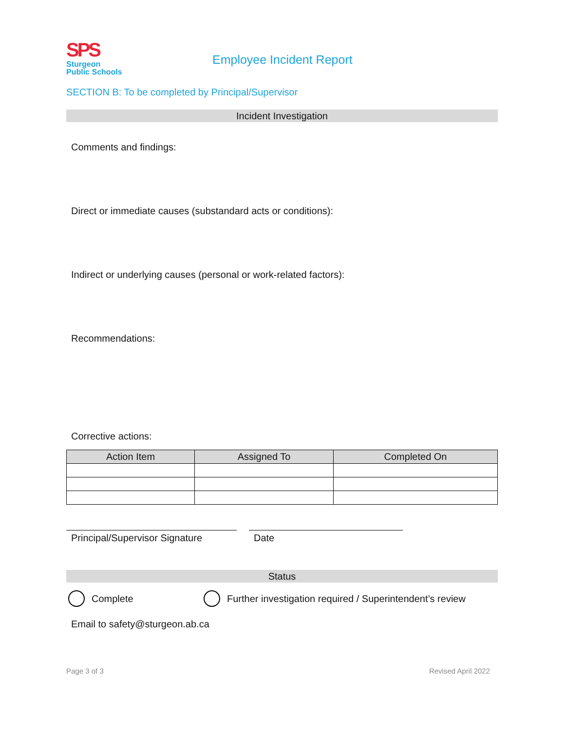SPS
Sturgeon
Public Schools
Employee Incident Report
SECTION B: To be completed by Principal/Supervisor
Incident Investigation
Comments and findings:
Direct or immediate causes (substandard acts or conditions):
Indirect or underlying causes (personal or work-related factors):
Recommendations:
Corrective actions:
| Action Item | Assigned To | Completed On |
| --- | --- | --- |
Principal/Supervisor Signature
Date
Status
Complete Further investigation required / Superintendent’s review
Email to safety@sturgeon.ab.ca
Page 3 of 3 Revised April 2022